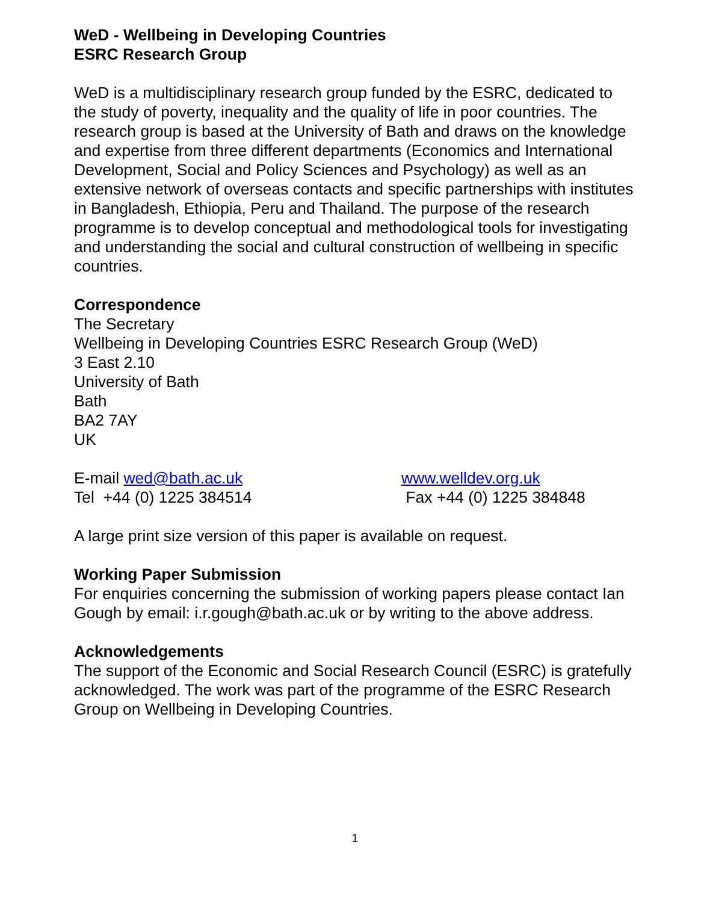WeD - Wellbeing in Developing Countries
ESRC Research Group
WeD is a multidisciplinary research group funded by the ESRC, dedicated to the study of poverty, inequality and the quality of life in poor countries. The research group is based at the University of Bath and draws on the knowledge and expertise from three different departments (Economics and International Development, Social and Policy Sciences and Psychology) as well as an extensive network of overseas contacts and specific partnerships with institutes in Bangladesh, Ethiopia, Peru and Thailand. The purpose of the research programme is to develop conceptual and methodological tools for investigating and understanding the social and cultural construction of wellbeing in specific countries.
Correspondence
The Secretary
Wellbeing in Developing Countries ESRC Research Group (WeD)
3 East 2.10
University of Bath
Bath
BA2 7AY
UK
E-mail wed@bath.ac.uk www.welldev.org.uk
Tel +44 (0) 1225 384514 Fax +44 (0) 1225 384848
A large print size version of this paper is available on request.
Working Paper Submission
For enquiries concerning the submission of working papers please contact Ian Gough by email: i.r.gough@bath.ac.uk or by writing to the above address.
Acknowledgements
The support of the Economic and Social Research Council (ESRC) is gratefully acknowledged. The work was part of the programme of the ESRC Research Group on Wellbeing in Developing Countries.
1